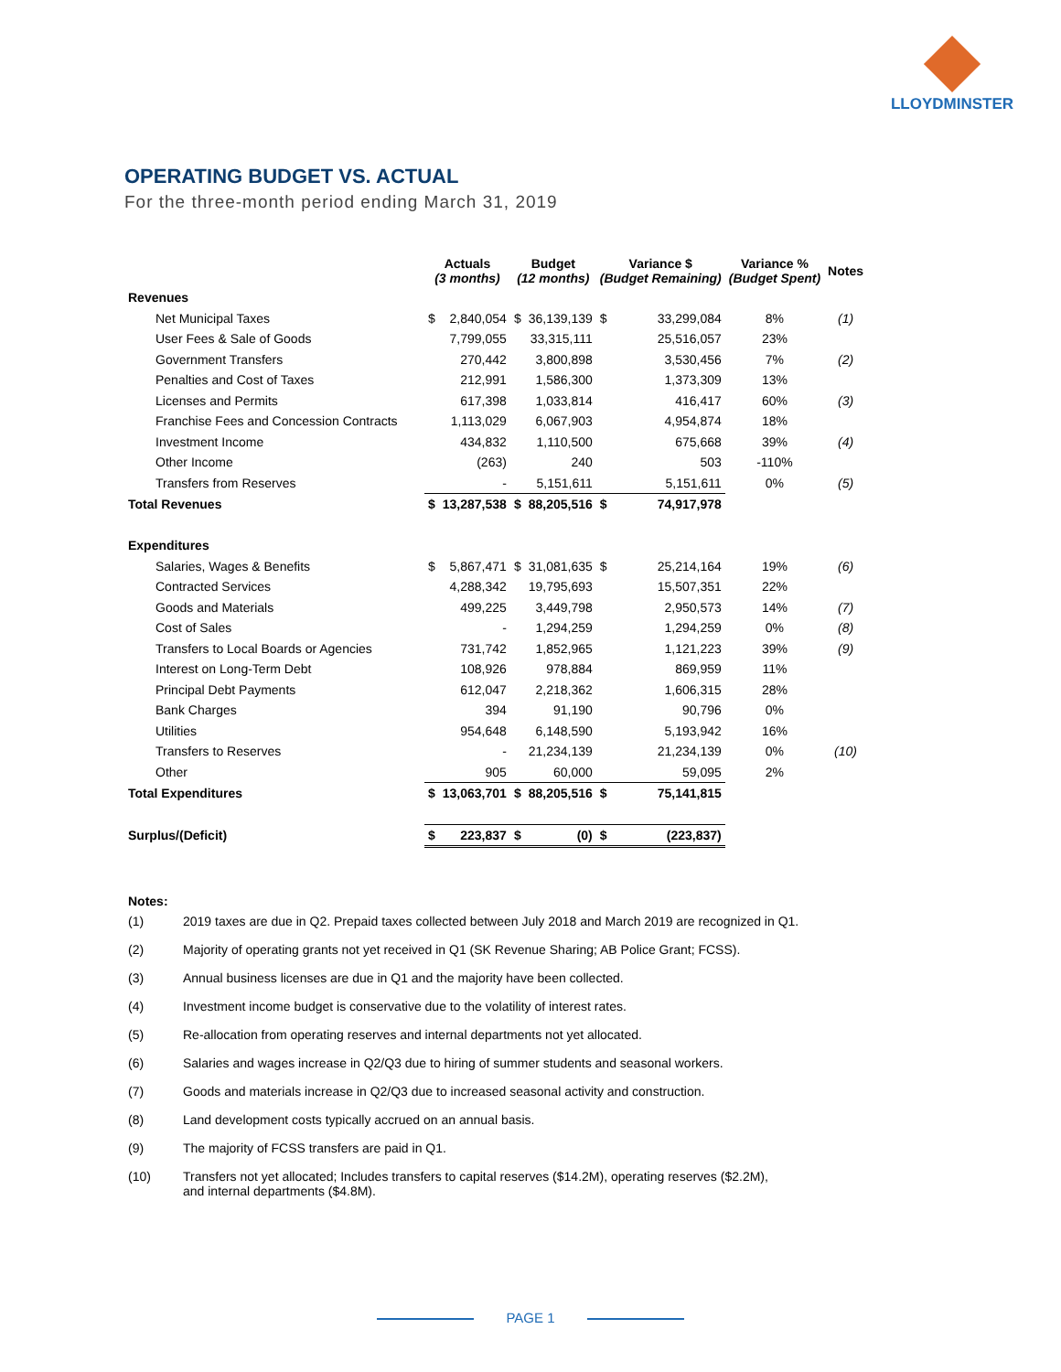LLOYDMINSTER
OPERATING BUDGET VS. ACTUAL
For the three-month period ending March 31, 2019
| | Actuals (3 months) | | Budget (12 months) | | Variance $ (Budget Remaining) | | Variance % (Budget Spent) | Notes |
| --- | --- | --- | --- | --- | --- | --- | --- | --- |
| Revenues | | | | | | | | |
| Net Municipal Taxes | $ | 2,840,054 | $ | 36,139,139 | $ | 33,299,084 | 8% | (1) |
| User Fees & Sale of Goods | | 7,799,055 | | 33,315,111 | | 25,516,057 | 23% | |
| Government Transfers | | 270,442 | | 3,800,898 | | 3,530,456 | 7% | (2) |
| Penalties and Cost of Taxes | | 212,991 | | 1,586,300 | | 1,373,309 | 13% | |
| Licenses and Permits | | 617,398 | | 1,033,814 | | 416,417 | 60% | (3) |
| Franchise Fees and Concession Contracts | | 1,113,029 | | 6,067,903 | | 4,954,874 | 18% | |
| Investment Income | | 434,832 | | 1,110,500 | | 675,668 | 39% | (4) |
| Other Income | | (263) | | 240 | | 503 | -110% | |
| Transfers from Reserves | | - | | 5,151,611 | | 5,151,611 | 0% | (5) |
| Total Revenues | $ | 13,287,538 | $ | 88,205,516 | $ | 74,917,978 | | |
| Expenditures | | | | | | | | |
| Salaries, Wages & Benefits | $ | 5,867,471 | $ | 31,081,635 | $ | 25,214,164 | 19% | (6) |
| Contracted Services | | 4,288,342 | | 19,795,693 | | 15,507,351 | 22% | |
| Goods and Materials | | 499,225 | | 3,449,798 | | 2,950,573 | 14% | (7) |
| Cost of Sales | | - | | 1,294,259 | | 1,294,259 | 0% | (8) |
| Transfers to Local Boards or Agencies | | 731,742 | | 1,852,965 | | 1,121,223 | 39% | (9) |
| Interest on Long-Term Debt | | 108,926 | | 978,884 | | 869,959 | 11% | |
| Principal Debt Payments | | 612,047 | | 2,218,362 | | 1,606,315 | 28% | |
| Bank Charges | | 394 | | 91,190 | | 90,796 | 0% | |
| Utilities | | 954,648 | | 6,148,590 | | 5,193,942 | 16% | |
| Transfers to Reserves | | - | | 21,234,139 | | 21,234,139 | 0% | (10) |
| Other | | 905 | | 60,000 | | 59,095 | 2% | |
| Total Expenditures | $ | 13,063,701 | $ | 88,205,516 | $ | 75,141,815 | | |
| Surplus/(Deficit) | $ | 223,837 | $ | (0) | $ | (223,837) | | |
Notes:
(1) 2019 taxes are due in Q2. Prepaid taxes collected between July 2018 and March 2019 are recognized in Q1.
(2) Majority of operating grants not yet received in Q1 (SK Revenue Sharing; AB Police Grant; FCSS).
(3) Annual business licenses are due in Q1 and the majority have been collected.
(4) Investment income budget is conservative due to the volatility of interest rates.
(5) Re-allocation from operating reserves and internal departments not yet allocated.
(6) Salaries and wages increase in Q2/Q3 due to hiring of summer students and seasonal workers.
(7) Goods and materials increase in Q2/Q3 due to increased seasonal activity and construction.
(8) Land development costs typically accrued on an annual basis.
(9) The majority of FCSS transfers are paid in Q1.
(10) Transfers not yet allocated; Includes transfers to capital reserves ($14.2M), operating reserves ($2.2M),
and internal departments ($4.8M).
PAGE 1